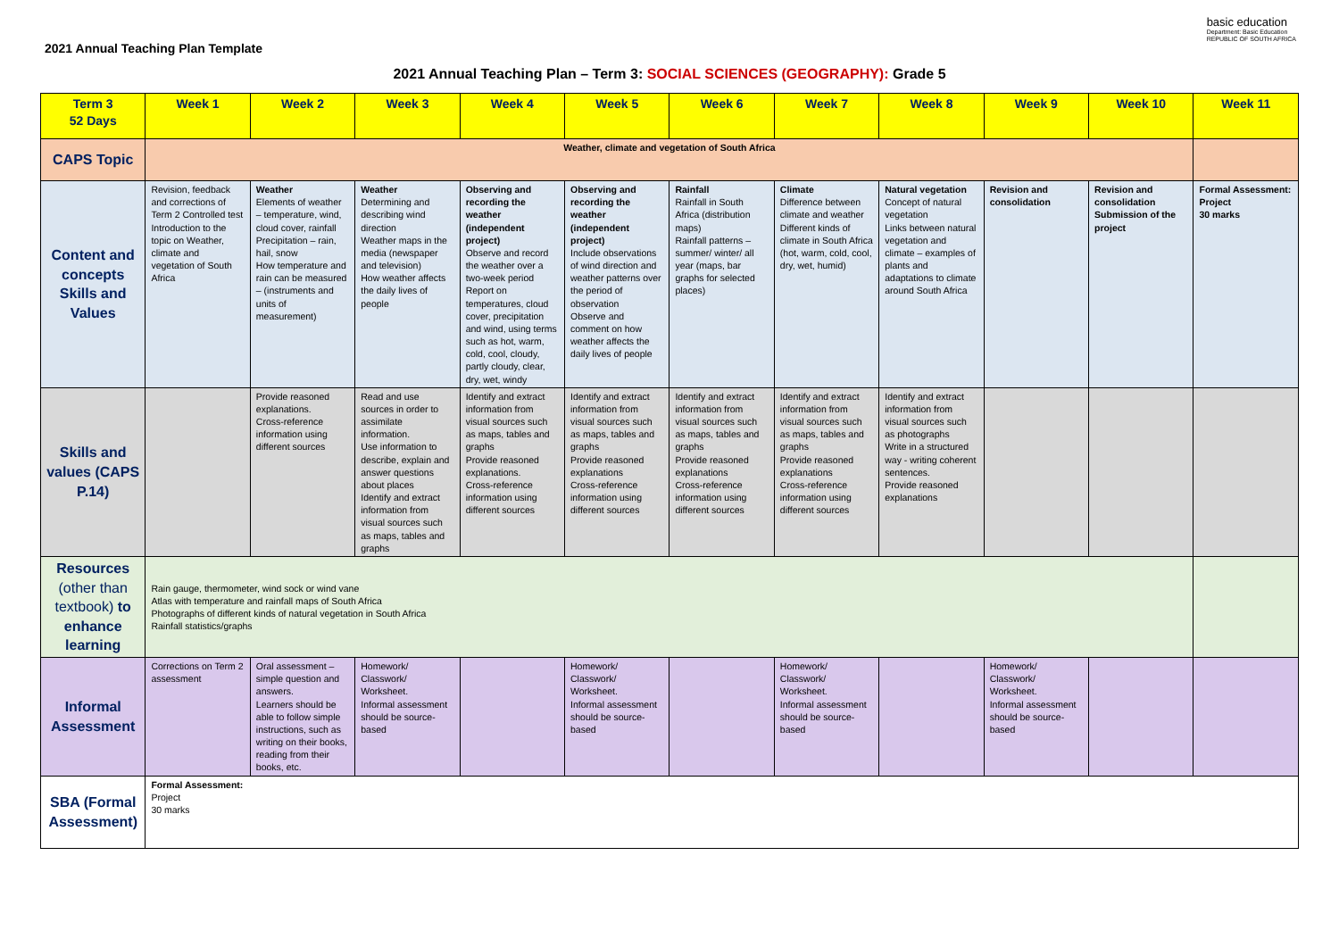2021 Annual Teaching Plan Template
basic education
Department: Basic Education
REPUBLIC OF SOUTH AFRICA
2021 Annual Teaching Plan – Term 3: SOCIAL SCIENCES (GEOGRAPHY): Grade 5
| Term 3 52 Days | Week 1 | Week 2 | Week 3 | Week 4 | Week 5 | Week 6 | Week 7 | Week 8 | Week 9 | Week 10 | Week 11 |
| --- | --- | --- | --- | --- | --- | --- | --- | --- | --- | --- | --- |
| CAPS Topic | Weather, climate and vegetation of South Africa | | | | | | | | | | |
| Content and concepts Skills and Values | Revision, feedback and corrections of Term 2 Controlled test Introduction to the topic on Weather, climate and vegetation of South Africa | Weather Elements of weather – temperature, wind, cloud cover, rainfall Precipitation – rain, hail, snow How temperature and rain can be measured – (instruments and units of measurement) | Weather Determining and describing wind direction Weather maps in the media (newspaper and television) How weather affects the daily lives of people | Observing and recording the weather (independent project) Observe and record the weather over a two-week period Report on temperatures, cloud cover, precipitation and wind, using terms such as hot, warm, cold, cool, cloudy, partly cloudy, clear, dry, wet, windy | Observing and recording the weather (independent project) Include observations of wind direction and weather patterns over the period of observation Observe and comment on how weather affects the daily lives of people | Rainfall Rainfall in South Africa (distribution maps) Rainfall patterns – summer/ winter/ all year (maps, bar graphs for selected places) | Climate Difference between climate and weather Different kinds of climate in South Africa (hot, warm, cold, cool, dry, wet, humid) | Natural vegetation Concept of natural vegetation Links between natural vegetation and climate – examples of plants and adaptations to climate around South Africa | Revision and consolidation | Revision and consolidation Submission of the project | Formal Assessment: Project 30 marks |
| Skills and values (CAPS P.14) | | Provide reasoned explanations. Cross-reference information using different sources | Read and use sources in order to assimilate information. Use information to describe, explain and answer questions about places Identify and extract information from visual sources such as maps, tables and graphs | Identify and extract information from visual sources such as maps, tables and graphs Provide reasoned explanations. Cross-reference information using different sources | Identify and extract information from visual sources such as maps, tables and graphs Provide reasoned explanations Cross-reference information using different sources | Identify and extract information from visual sources such as maps, tables and graphs Provide reasoned explanations Cross-reference information using different sources | Identify and extract information from visual sources such as maps, tables and graphs Provide reasoned explanations Cross-reference information using different sources | Identify and extract information from visual sources such as photographs Write in a structured way - writing coherent sentences. Provide reasoned explanations | | | |
| Resources (other than textbook) to enhance learning | Rain gauge, thermometer, wind sock or wind vane Atlas with temperature and rainfall maps of South Africa Photographs of different kinds of natural vegetation in South Africa Rainfall statistics/graphs | | | | | | | | | | |
| Informal Assessment | Corrections on Term 2 assessment | Oral assessment – simple question and answers. Learners should be able to follow simple instructions, such as writing on their books, reading from their books, etc. | Homework/ Classwork/ Worksheet. Informal assessment should be source-based | | Homework/ Classwork/ Worksheet. Informal assessment should be source-based | | Homework/ Classwork/ Worksheet. Informal assessment should be source-based | | Homework/ Classwork/ Worksheet. Informal assessment should be source-based | | |
| SBA (Formal Assessment) | Formal Assessment: Project 30 marks | | | | | | | | | | |